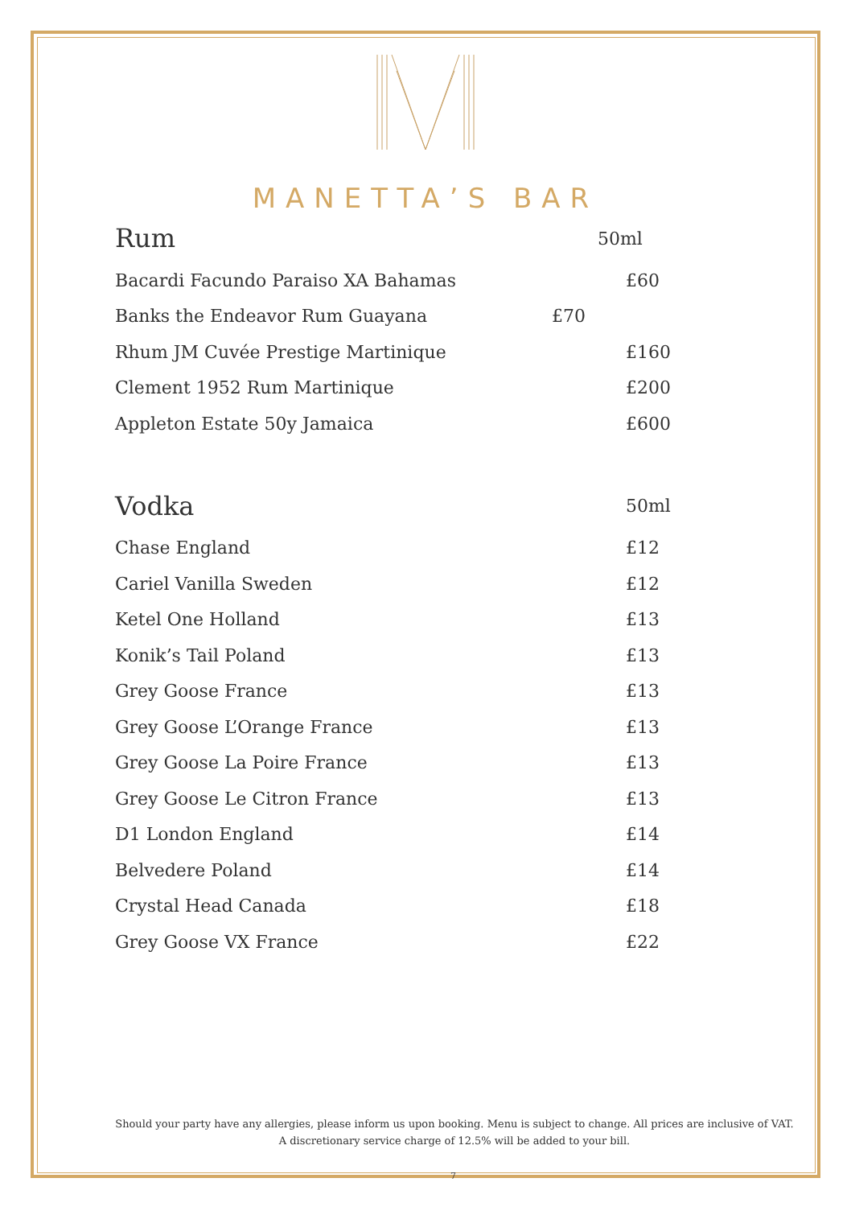MANETTA’S BAR
Rum 50ml
Bacardi Facundo Paraiso XA Bahamas £60
Banks the Endeavor Rum Guayana £70
Rhum JM Cuvée Prestige Martinique £160
Clement 1952 Rum Martinique £200
Appleton Estate 50y Jamaica £600
Vodka 50ml
Chase England £12
Cariel Vanilla Sweden £12
Ketel One Holland £13
Konik’s Tail Poland £13
Grey Goose France £13
Grey Goose L’Orange France £13
Grey Goose La Poire France £13
Grey Goose Le Citron France £13
D1 London England £14
Belvedere Poland £14
Crystal Head Canada £18
Grey Goose VX France £22
Should your party have any allergies, please inform us upon booking. Menu is subject to change. All prices are inclusive of VAT. A discretionary service charge of 12.5% will be added to your bill.
7